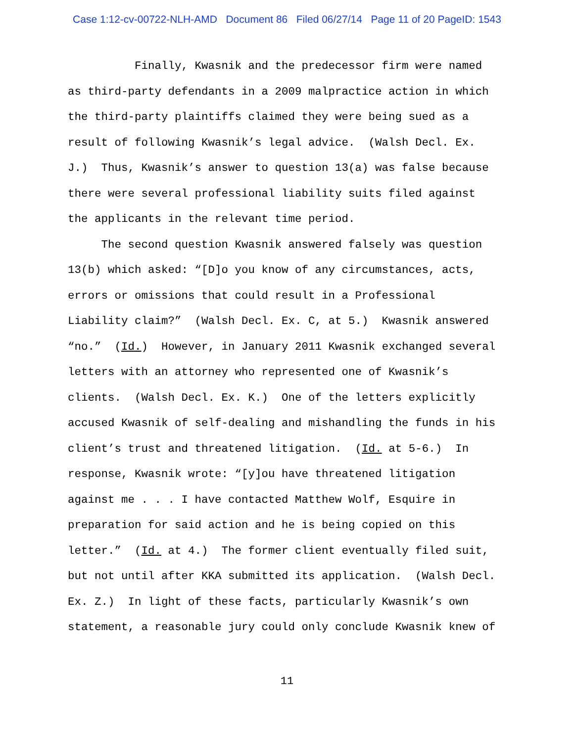Case 1:12-cv-00722-NLH-AMD Document 86 Filed 06/27/14 Page 11 of 20 PageID: 1543
Finally, Kwasnik and the predecessor firm were named as third-party defendants in a 2009 malpractice action in which the third-party plaintiffs claimed they were being sued as a result of following Kwasnik’s legal advice. (Walsh Decl. Ex. J.) Thus, Kwasnik’s answer to question 13(a) was false because there were several professional liability suits filed against the applicants in the relevant time period. The second question Kwasnik answered falsely was question 13(b) which asked: “[D]o you know of any circumstances, acts, errors or omissions that could result in a Professional Liability claim?” (Walsh Decl. Ex. C, at 5.) Kwasnik answered “no.” (Id.) However, in January 2011 Kwasnik exchanged several letters with an attorney who represented one of Kwasnik’s clients. (Walsh Decl. Ex. K.) One of the letters explicitly accused Kwasnik of self-dealing and mishandling the funds in his client’s trust and threatened litigation. (Id. at 5-6.) In response, Kwasnik wrote: “[y]ou have threatened litigation against me . . . I have contacted Matthew Wolf, Esquire in preparation for said action and he is being copied on this letter.” (Id. at 4.) The former client eventually filed suit, but not until after KKA submitted its application. (Walsh Decl. Ex. Z.) In light of these facts, particularly Kwasnik’s own statement, a reasonable jury could only conclude Kwasnik knew of
11